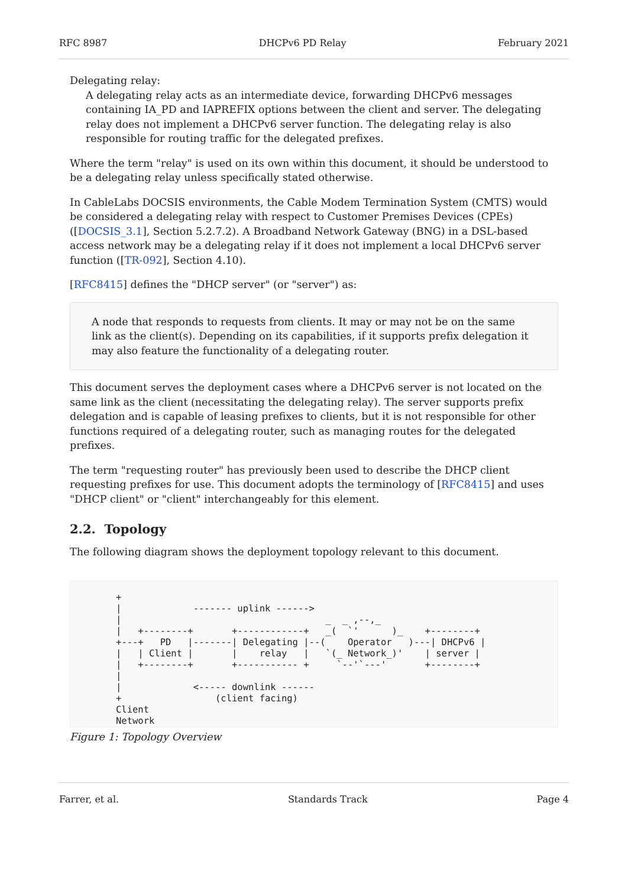RFC 8987 DHCPv6 PD Relay February 2021
Delegating relay:
A delegating relay acts as an intermediate device, forwarding DHCPv6 messages containing IA_PD and IAPREFIX options between the client and server. The delegating relay does not implement a DHCPv6 server function. The delegating relay is also responsible for routing traffic for the delegated prefixes.
Where the term "relay" is used on its own within this document, it should be understood to be a delegating relay unless specifically stated otherwise.
In CableLabs DOCSIS environments, the Cable Modem Termination System (CMTS) would be considered a delegating relay with respect to Customer Premises Devices (CPEs) ([DOCSIS_3.1], Section 5.2.7.2). A Broadband Network Gateway (BNG) in a DSL-based access network may be a delegating relay if it does not implement a local DHCPv6 server function ([TR-092], Section 4.10).
[RFC8415] defines the "DHCP server" (or "server") as:
A node that responds to requests from clients. It may or may not be on the same link as the client(s). Depending on its capabilities, if it supports prefix delegation it may also feature the functionality of a delegating router.
This document serves the deployment cases where a DHCPv6 server is not located on the same link as the client (necessitating the delegating relay). The server supports prefix delegation and is capable of leasing prefixes to clients, but it is not responsible for other functions required of a delegating router, such as managing routes for the delegated prefixes.
The term "requesting router" has previously been used to describe the DHCP client requesting prefixes for use. This document adopts the terminology of [RFC8415] and uses "DHCP client" or "client" interchangeably for this element.
2.2. Topology
The following diagram shows the deployment topology relevant to this document.
+
|             ------- uplink ------>
|                                     _  _ ,--,_
|   +--------+       +------------+   _(  `'      )_    +--------+
+---+   PD   |-------| Delegating |--(    Operator   )---| DHCPv6 |
|   | Client |       |    relay   |   `(_ Network_)'    | server |
|   +--------+       +----------- +     `--'`---'       +--------+
|
|             <----- downlink ------
+                 (client facing)
Client
Network
Figure 1: Topology Overview
Farrer, et al. Standards Track Page 4